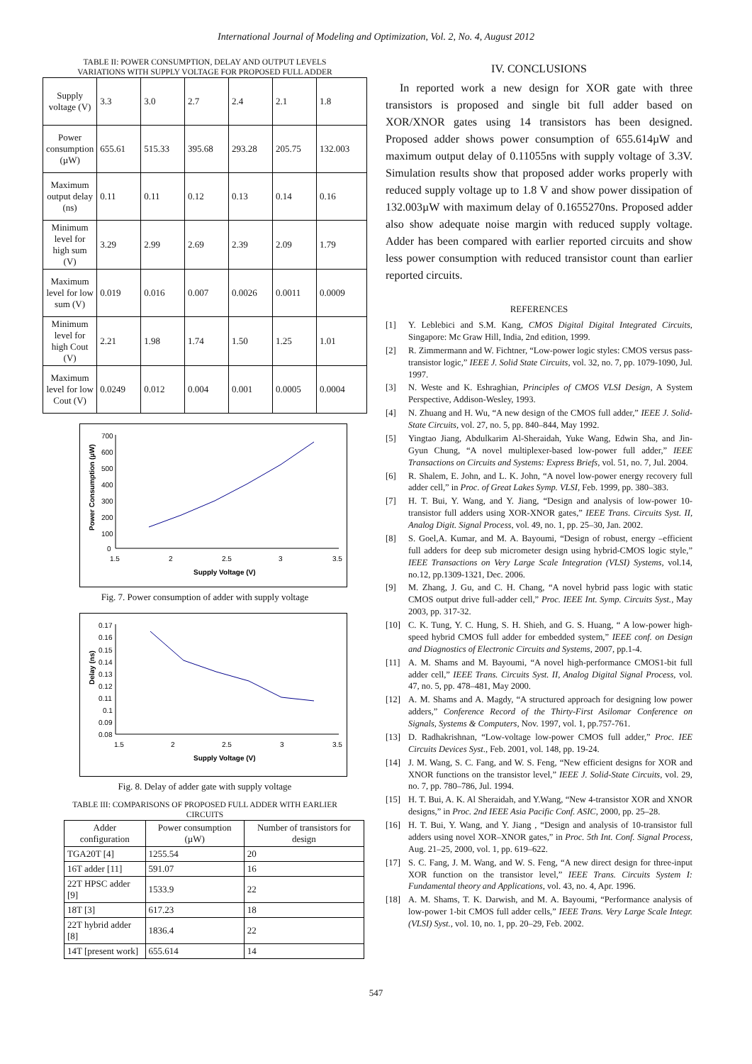International Journal of Modeling and Optimization, Vol. 2, No. 4, August 2012
TABLE II: POWER CONSUMPTION, DELAY AND OUTPUT LEVELS
VARIATIONS WITH SUPPLY VOLTAGE FOR PROPOSED FULL ADDER
| Supply voltage (V) | 3.3 | 3.0 | 2.7 | 2.4 | 2.1 | 1.8 |
| Power consumption (µW) | 655.61 | 515.33 | 395.68 | 293.28 | 205.75 | 132.003 |
| Maximum output delay (ns) | 0.11 | 0.11 | 0.12 | 0.13 | 0.14 | 0.16 |
| Minimum level for high sum (V) | 3.29 | 2.99 | 2.69 | 2.39 | 2.09 | 1.79 |
| Maximum level for low sum (V) | 0.019 | 0.016 | 0.007 | 0.0026 | 0.0011 | 0.0009 |
| Minimum level for high Cout (V) | 2.21 | 1.98 | 1.74 | 1.50 | 1.25 | 1.01 |
| Maximum level for low Cout (V) | 0.0249 | 0.012 | 0.004 | 0.001 | 0.0005 | 0.0004 |
700
600
500
400
300
200
100
0
1.5
2
2.5
3
3.5
Supply Voltage (V)
Power Consumption (µW)
Fig. 7. Power consumption of adder with supply voltage
0.17
0.16
0.15
0.14
0.13
0.12
0.11
0.1
0.09
0.08
1.5
2
2.5
3
3.5
Supply Voltage (V)
Delay (ns)
Fig. 8. Delay of adder gate with supply voltage
TABLE III: COMPARISONS OF PROPOSED FULL ADDER WITH EARLIER
CIRCUITS
| Adder configuration | Power consumption (µW) | Number of transistors for design |
| TGA20T [4] | 1255.54 | 20 |
| 16T adder [11] | 591.07 | 16 |
| 22T HPSC adder [9] | 1533.9 | 22 |
| 18T [3] | 617.23 | 18 |
| 22T hybrid adder [8] | 1836.4 | 22 |
| 14T [present work] | 655.614 | 14 |
IV. CONCLUSIONS
In reported work a new design for XOR gate with three transistors is proposed and single bit full adder based on XOR/XNOR gates using 14 transistors has been designed. Proposed adder shows power consumption of 655.614µW and maximum output delay of 0.11055ns with supply voltage of 3.3V. Simulation results show that proposed adder works properly with reduced supply voltage up to 1.8 V and show power dissipation of 132.003µW with maximum delay of 0.1655270ns. Proposed adder also show adequate noise margin with reduced supply voltage. Adder has been compared with earlier reported circuits and show less power consumption with reduced transistor count than earlier reported circuits.
REFERENCES
[1] Y. Leblebici and S.M. Kang, CMOS Digital Digital Integrated Circuits, Singapore: Mc Graw Hill, India, 2nd edition, 1999.
[2] R. Zimmermann and W. Fichtner, “Low-power logic styles: CMOS versus pass-transistor logic,” IEEE J. Solid State Circuits, vol. 32, no. 7, pp. 1079-1090, Jul. 1997.
[3] N. Weste and K. Eshraghian, Principles of CMOS VLSI Design, A System Perspective, Addison-Wesley, 1993.
[4] N. Zhuang and H. Wu, “A new design of the CMOS full adder,” IEEE J. Solid-State Circuits, vol. 27, no. 5, pp. 840–844, May 1992.
[5] Yingtao Jiang, Abdulkarim Al-Sheraidah, Yuke Wang, Edwin Sha, and Jin-Gyun Chung, “A novel multiplexer-based low-power full adder,” IEEE Transactions on Circuits and Systems: Express Briefs, vol. 51, no. 7, Jul. 2004.
[6] R. Shalem, E. John, and L. K. John, “A novel low-power energy recovery full adder cell,” in Proc. of Great Lakes Symp. VLSI, Feb. 1999, pp. 380–383.
[7] H. T. Bui, Y. Wang, and Y. Jiang, “Design and analysis of low-power 10-transistor full adders using XOR-XNOR gates,” IEEE Trans. Circuits Syst. II, Analog Digit. Signal Process, vol. 49, no. 1, pp. 25–30, Jan. 2002.
[8] S. Goel,A. Kumar, and M. A. Bayoumi, “Design of robust, energy –efficient full adders for deep sub micrometer design using hybrid-CMOS logic style,” IEEE Transactions on Very Large Scale Integration (VLSI) Systems, vol.14, no.12, pp.1309-1321, Dec. 2006.
[9] M. Zhang, J. Gu, and C. H. Chang, “A novel hybrid pass logic with static CMOS output drive full-adder cell,” Proc. IEEE Int. Symp. Circuits Syst., May 2003, pp. 317-32.
[10] C. K. Tung, Y. C. Hung, S. H. Shieh, and G. S. Huang, “ A low-power high-speed hybrid CMOS full adder for embedded system,” IEEE conf. on Design and Diagnostics of Electronic Circuits and Systems, 2007, pp.1-4.
[11] A. M. Shams and M. Bayoumi, “A novel high-performance CMOS1-bit full adder cell,” IEEE Trans. Circuits Syst. II, Analog Digital Signal Process, vol. 47, no. 5, pp. 478–481, May 2000.
[12] A. M. Shams and A. Magdy, “A structured approach for designing low power adders,” Conference Record of the Thirty-First Asilomar Conference on Signals, Systems & Computers, Nov. 1997, vol. 1, pp.757-761.
[13] D. Radhakrishnan, “Low-voltage low-power CMOS full adder,” Proc. IEE Circuits Devices Syst., Feb. 2001, vol. 148, pp. 19-24.
[14] J. M. Wang, S. C. Fang, and W. S. Feng, “New efficient designs for XOR and XNOR functions on the transistor level,” IEEE J. Solid-State Circuits, vol. 29, no. 7, pp. 780–786, Jul. 1994.
[15] H. T. Bui, A. K. Al Sheraidah, and Y.Wang, “New 4-transistor XOR and XNOR designs,” in Proc. 2nd IEEE Asia Pacific Conf. ASIC, 2000, pp. 25–28.
[16] H. T. Bui, Y. Wang, and Y. Jiang , “Design and analysis of 10-transistor full adders using novel XOR–XNOR gates,” in Proc. 5th Int. Conf. Signal Process, Aug. 21–25, 2000, vol. 1, pp. 619–622.
[17] S. C. Fang, J. M. Wang, and W. S. Feng, “A new direct design for three-input XOR function on the transistor level,” IEEE Trans. Circuits System I: Fundamental theory and Applications, vol. 43, no. 4, Apr. 1996.
[18] A. M. Shams, T. K. Darwish, and M. A. Bayoumi, “Performance analysis of low-power 1-bit CMOS full adder cells,” IEEE Trans. Very Large Scale Integr. (VLSI) Syst., vol. 10, no. 1, pp. 20–29, Feb. 2002.
547